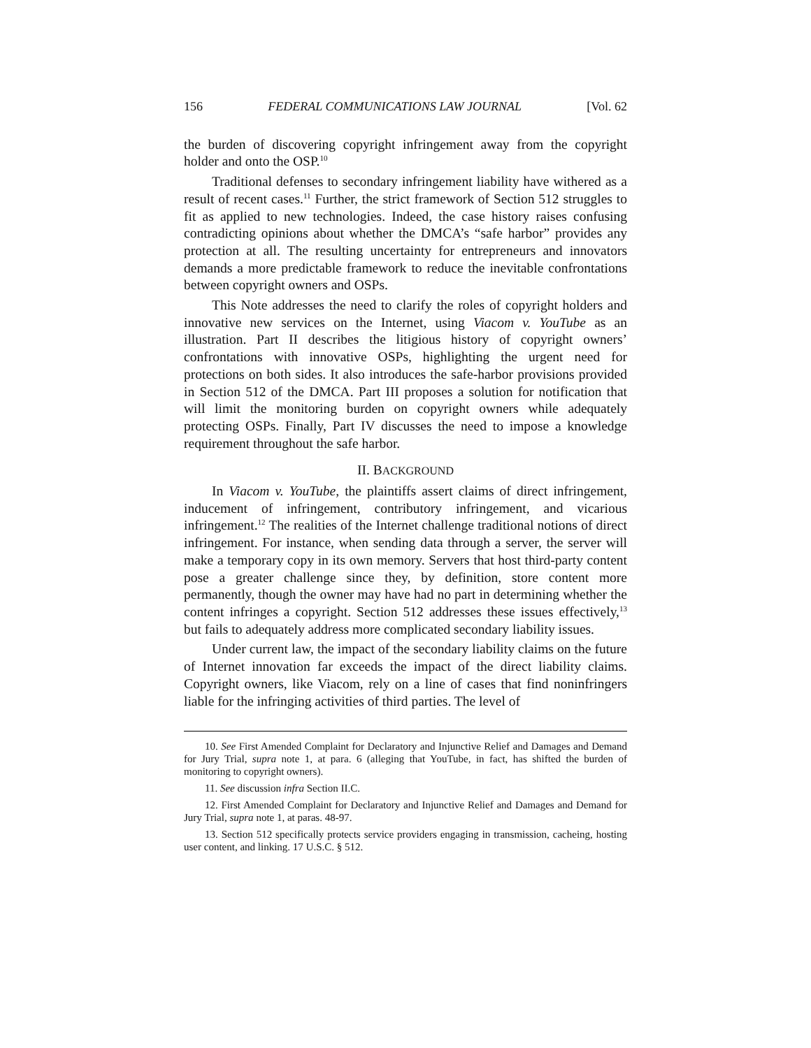156 FEDERAL COMMUNICATIONS LAW JOURNAL [Vol. 62
the burden of discovering copyright infringement away from the copyright holder and onto the OSP.<sup>10</sup>
Traditional defenses to secondary infringement liability have withered as a result of recent cases.<sup>11</sup> Further, the strict framework of Section 512 struggles to fit as applied to new technologies. Indeed, the case history raises confusing contradicting opinions about whether the DMCA’s “safe harbor” provides any protection at all. The resulting uncertainty for entrepreneurs and innovators demands a more predictable framework to reduce the inevitable confrontations between copyright owners and OSPs.
This Note addresses the need to clarify the roles of copyright holders and innovative new services on the Internet, using Viacom v. YouTube as an illustration. Part II describes the litigious history of copyright owners’ confrontations with innovative OSPs, highlighting the urgent need for protections on both sides. It also introduces the safe-harbor provisions provided in Section 512 of the DMCA. Part III proposes a solution for notification that will limit the monitoring burden on copyright owners while adequately protecting OSPs. Finally, Part IV discusses the need to impose a knowledge requirement throughout the safe harbor.
II. BACKGROUND
In Viacom v. YouTube, the plaintiffs assert claims of direct infringement, inducement of infringement, contributory infringement, and vicarious infringement.<sup>12</sup> The realities of the Internet challenge traditional notions of direct infringement. For instance, when sending data through a server, the server will make a temporary copy in its own memory. Servers that host third-party content pose a greater challenge since they, by definition, store content more permanently, though the owner may have had no part in determining whether the content infringes a copyright. Section 512 addresses these issues effectively,<sup>13</sup> but fails to adequately address more complicated secondary liability issues.
Under current law, the impact of the secondary liability claims on the future of Internet innovation far exceeds the impact of the direct liability claims. Copyright owners, like Viacom, rely on a line of cases that find noninfringers liable for the infringing activities of third parties. The level of
10. See First Amended Complaint for Declaratory and Injunctive Relief and Damages and Demand for Jury Trial, supra note 1, at para. 6 (alleging that YouTube, in fact, has shifted the burden of monitoring to copyright owners).
11. See discussion infra Section II.C.
12. First Amended Complaint for Declaratory and Injunctive Relief and Damages and Demand for Jury Trial, supra note 1, at paras. 48-97.
13. Section 512 specifically protects service providers engaging in transmission, cacheing, hosting user content, and linking. 17 U.S.C. § 512.